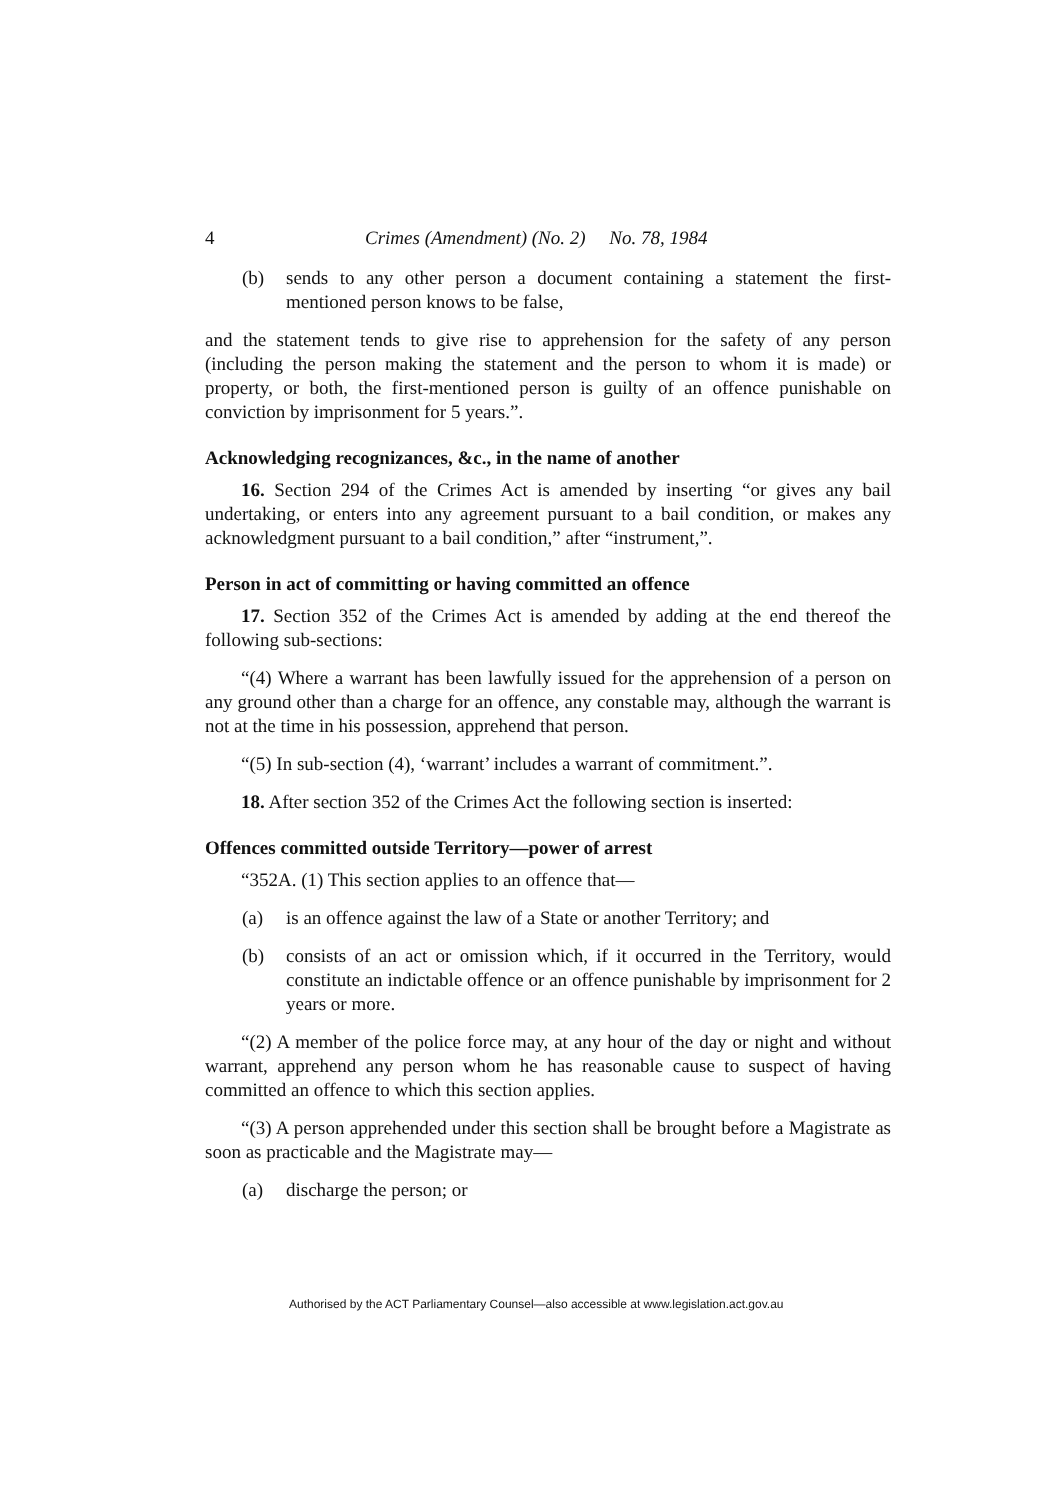4 Crimes (Amendment) (No. 2) No. 78, 1984
(b) sends to any other person a document containing a statement the first-mentioned person knows to be false,
and the statement tends to give rise to apprehension for the safety of any person (including the person making the statement and the person to whom it is made) or property, or both, the first-mentioned person is guilty of an offence punishable on conviction by imprisonment for 5 years.”.
Acknowledging recognizances, &c., in the name of another
16. Section 294 of the Crimes Act is amended by inserting “or gives any bail undertaking, or enters into any agreement pursuant to a bail condition, or makes any acknowledgment pursuant to a bail condition,” after “instrument,”.
Person in act of committing or having committed an offence
17. Section 352 of the Crimes Act is amended by adding at the end thereof the following sub-sections:
“(4) Where a warrant has been lawfully issued for the apprehension of a person on any ground other than a charge for an offence, any constable may, although the warrant is not at the time in his possession, apprehend that person.
“(5) In sub-section (4), ‘warrant’ includes a warrant of commitment.”.
18. After section 352 of the Crimes Act the following section is inserted:
Offences committed outside Territory—power of arrest
“352A. (1) This section applies to an offence that—
(a) is an offence against the law of a State or another Territory; and
(b) consists of an act or omission which, if it occurred in the Territory, would constitute an indictable offence or an offence punishable by imprisonment for 2 years or more.
“(2) A member of the police force may, at any hour of the day or night and without warrant, apprehend any person whom he has reasonable cause to suspect of having committed an offence to which this section applies.
“(3) A person apprehended under this section shall be brought before a Magistrate as soon as practicable and the Magistrate may—
(a) discharge the person; or
Authorised by the ACT Parliamentary Counsel—also accessible at www.legislation.act.gov.au